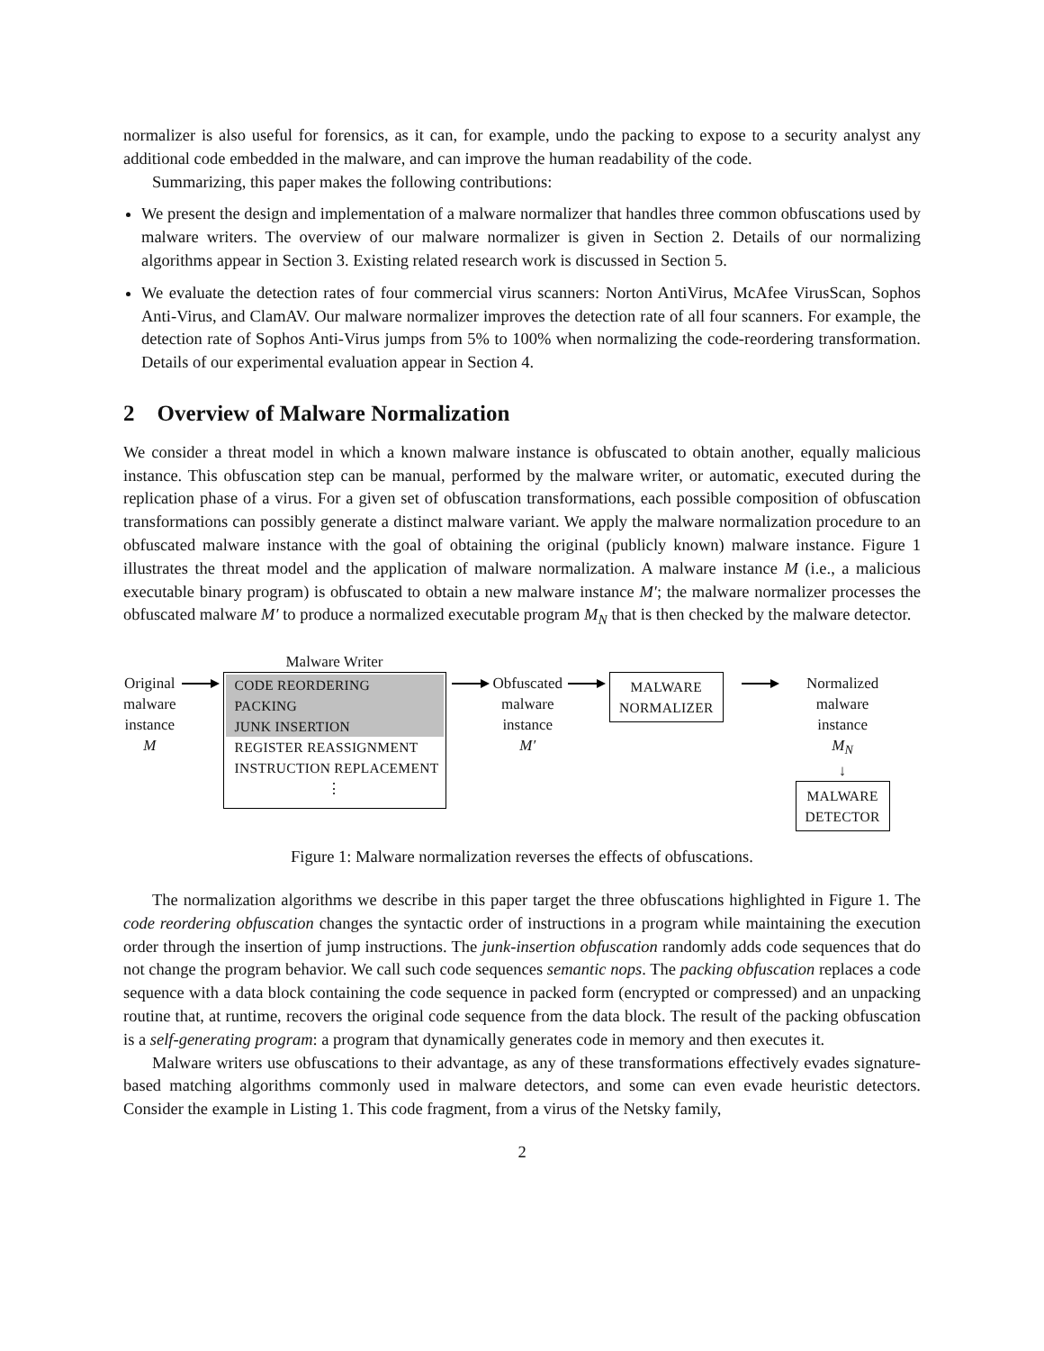normalizer is also useful for forensics, as it can, for example, undo the packing to expose to a security analyst any additional code embedded in the malware, and can improve the human readability of the code.
Summarizing, this paper makes the following contributions:
We present the design and implementation of a malware normalizer that handles three common obfuscations used by malware writers. The overview of our malware normalizer is given in Section 2. Details of our normalizing algorithms appear in Section 3. Existing related research work is discussed in Section 5.
We evaluate the detection rates of four commercial virus scanners: Norton AntiVirus, McAfee VirusScan, Sophos Anti-Virus, and ClamAV. Our malware normalizer improves the detection rate of all four scanners. For example, the detection rate of Sophos Anti-Virus jumps from 5% to 100% when normalizing the code-reordering transformation. Details of our experimental evaluation appear in Section 4.
2 Overview of Malware Normalization
We consider a threat model in which a known malware instance is obfuscated to obtain another, equally malicious instance. This obfuscation step can be manual, performed by the malware writer, or automatic, executed during the replication phase of a virus. For a given set of obfuscation transformations, each possible composition of obfuscation transformations can possibly generate a distinct malware variant. We apply the malware normalization procedure to an obfuscated malware instance with the goal of obtaining the original (publicly known) malware instance. Figure 1 illustrates the threat model and the application of malware normalization. A malware instance M (i.e., a malicious executable binary program) is obfuscated to obtain a new malware instance M′; the malware normalizer processes the obfuscated malware M′ to produce a normalized executable program M<sub>N</sub> that is then checked by the malware detector.
Original
malware
instance
M
Malware Writer
CODE REORDERING
PACKING
JUNK INSERTION
REGISTER REASSIGNMENT
INSTRUCTION REPLACEMENT
⋮
Obfuscated
malware
instance
M′
MALWARE
NORMALIZER
Normalized
malware
instance
M<sub>N</sub>
↓
MALWARE
DETECTOR
Figure 1: Malware normalization reverses the effects of obfuscations.
The normalization algorithms we describe in this paper target the three obfuscations highlighted in Figure 1. The code reordering obfuscation changes the syntactic order of instructions in a program while maintaining the execution order through the insertion of jump instructions. The junk-insertion obfuscation randomly adds code sequences that do not change the program behavior. We call such code sequences semantic nops. The packing obfuscation replaces a code sequence with a data block containing the code sequence in packed form (encrypted or compressed) and an unpacking routine that, at runtime, recovers the original code sequence from the data block. The result of the packing obfuscation is a self-generating program: a program that dynamically generates code in memory and then executes it.
Malware writers use obfuscations to their advantage, as any of these transformations effectively evades signature-based matching algorithms commonly used in malware detectors, and some can even evade heuristic detectors. Consider the example in Listing 1. This code fragment, from a virus of the Netsky family,
2